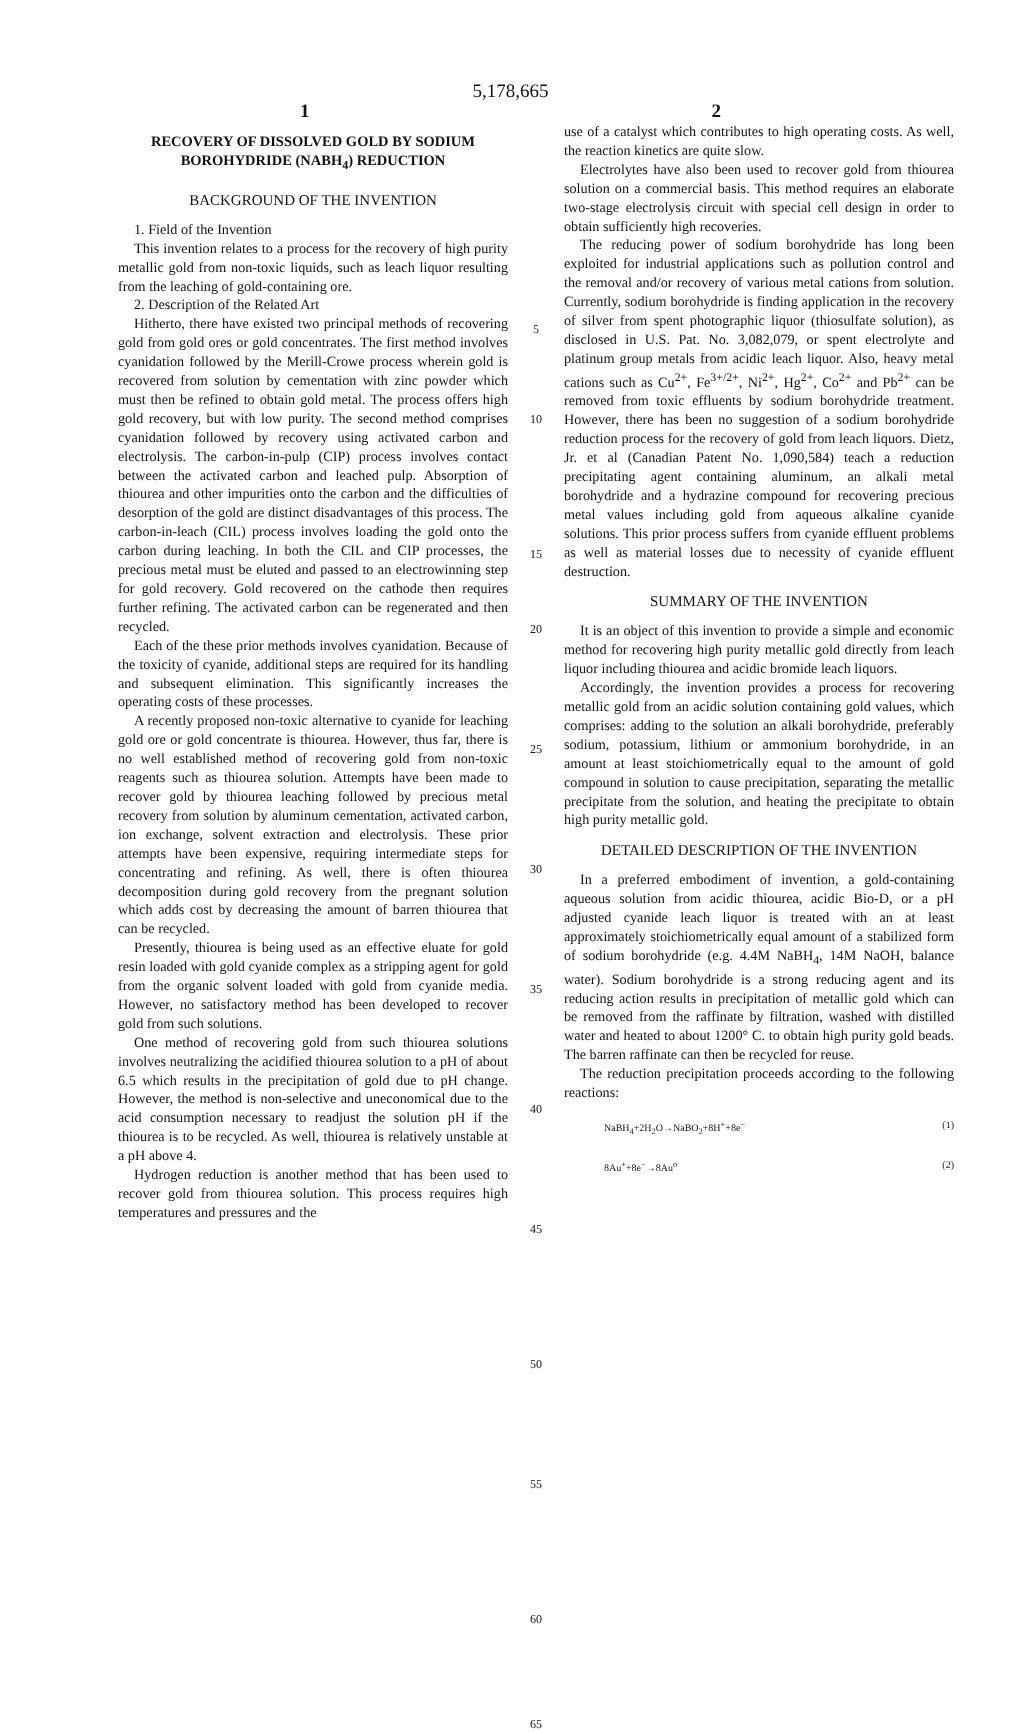1 5,178,665 2
RECOVERY OF DISSOLVED GOLD BY SODIUM BOROHYDRIDE (NABH<sub>4</sub>) REDUCTION
BACKGROUND OF THE INVENTION
1. Field of the Invention
This invention relates to a process for the recovery of high purity metallic gold from non-toxic liquids, such as leach liquor resulting from the leaching of gold-containing ore.
2. Description of the Related Art
Hitherto, there have existed two principal methods of recovering gold from gold ores or gold concentrates. The first method involves cyanidation followed by the Merill-Crowe process wherein gold is recovered from solution by cementation with zinc powder which must then be refined to obtain gold metal. The process offers high gold recovery, but with low purity. The second method comprises cyanidation followed by recovery using activated carbon and electrolysis. The carbon-in-pulp (CIP) process involves contact between the activated carbon and leached pulp. Absorption of thiourea and other impurities onto the carbon and the difficulties of desorption of the gold are distinct disadvantages of this process. The carbon-in-leach (CIL) process involves loading the gold onto the carbon during leaching. In both the CIL and CIP processes, the precious metal must be eluted and passed to an electrowinning step for gold recovery. Gold recovered on the cathode then requires further refining. The activated carbon can be regenerated and then recycled.
Each of the these prior methods involves cyanidation. Because of the toxicity of cyanide, additional steps are required for its handling and subsequent elimination. This significantly increases the operating costs of these processes.
A recently proposed non-toxic alternative to cyanide for leaching gold ore or gold concentrate is thiourea. However, thus far, there is no well established method of recovering gold from non-toxic reagents such as thiourea solution. Attempts have been made to recover gold by thiourea leaching followed by precious metal recovery from solution by aluminum cementation, activated carbon, ion exchange, solvent extraction and electrolysis. These prior attempts have been expensive, requiring intermediate steps for concentrating and refining. As well, there is often thiourea decomposition during gold recovery from the pregnant solution which adds cost by decreasing the amount of barren thiourea that can be recycled.
Presently, thiourea is being used as an effective eluate for gold resin loaded with gold cyanide complex as a stripping agent for gold from the organic solvent loaded with gold from cyanide media. However, no satisfactory method has been developed to recover gold from such solutions.
One method of recovering gold from such thiourea solutions involves neutralizing the acidified thiourea solution to a pH of about 6.5 which results in the precipitation of gold due to pH change. However, the method is non-selective and uneconomical due to the acid consumption necessary to readjust the solution pH if the thiourea is to be recycled. As well, thiourea is relatively unstable at a pH above 4.
Hydrogen reduction is another method that has been used to recover gold from thiourea solution. This process requires high temperatures and pressures and the
5
10
15
20
25
30
35
40
45
50
55
60
65
use of a catalyst which contributes to high operating costs. As well, the reaction kinetics are quite slow.
Electrolytes have also been used to recover gold from thiourea solution on a commercial basis. This method requires an elaborate two-stage electrolysis circuit with special cell design in order to obtain sufficiently high recoveries.
The reducing power of sodium borohydride has long been exploited for industrial applications such as pollution control and the removal and/or recovery of various metal cations from solution. Currently, sodium borohydride is finding application in the recovery of silver from spent photographic liquor (thiosulfate solution), as disclosed in U.S. Pat. No. 3,082,079, or spent electrolyte and platinum group metals from acidic leach liquor. Also, heavy metal cations such as Cu<sup>2+</sup>, Fe<sup>3+/2+</sup>, Ni<sup>2+</sup>, Hg<sup>2+</sup>, Co<sup>2+</sup> and Pb<sup>2+</sup> can be removed from toxic effluents by sodium borohydride treatment. However, there has been no suggestion of a sodium borohydride reduction process for the recovery of gold from leach liquors. Dietz, Jr. et al (Canadian Patent No. 1,090,584) teach a reduction precipitating agent containing aluminum, an alkali metal borohydride and a hydrazine compound for recovering precious metal values including gold from aqueous alkaline cyanide solutions. This prior process suffers from cyanide effluent problems as well as material losses due to necessity of cyanide effluent destruction.
SUMMARY OF THE INVENTION
It is an object of this invention to provide a simple and economic method for recovering high purity metallic gold directly from leach liquor including thiourea and acidic bromide leach liquors.
Accordingly, the invention provides a process for recovering metallic gold from an acidic solution containing gold values, which comprises: adding to the solution an alkali borohydride, preferably sodium, potassium, lithium or ammonium borohydride, in an amount at least stoichiometrically equal to the amount of gold compound in solution to cause precipitation, separating the metallic precipitate from the solution, and heating the precipitate to obtain high purity metallic gold.
DETAILED DESCRIPTION OF THE INVENTION
In a preferred embodiment of invention, a gold-containing aqueous solution from acidic thiourea, acidic Bio-D, or a pH adjusted cyanide leach liquor is treated with an at least approximately stoichiometrically equal amount of a stabilized form of sodium borohydride (e.g. 4.4M NaBH<sub>4</sub>, 14M NaOH, balance water). Sodium borohydride is a strong reducing agent and its reducing action results in precipitation of metallic gold which can be removed from the raffinate by filtration, washed with distilled water and heated to about 1200° C. to obtain high purity gold beads. The barren raffinate can then be recycled for reuse.
The reduction precipitation proceeds according to the following reactions:
NaBH<sub>4</sub>+2H<sub>2</sub>O→NaBO<sub>2</sub>+8H<sup>+</sup>+8e<sup>−</sup> (1)
8Au<sup>+</sup>+8e<sup>−</sup>→8Au<sup>o</sup> (2)